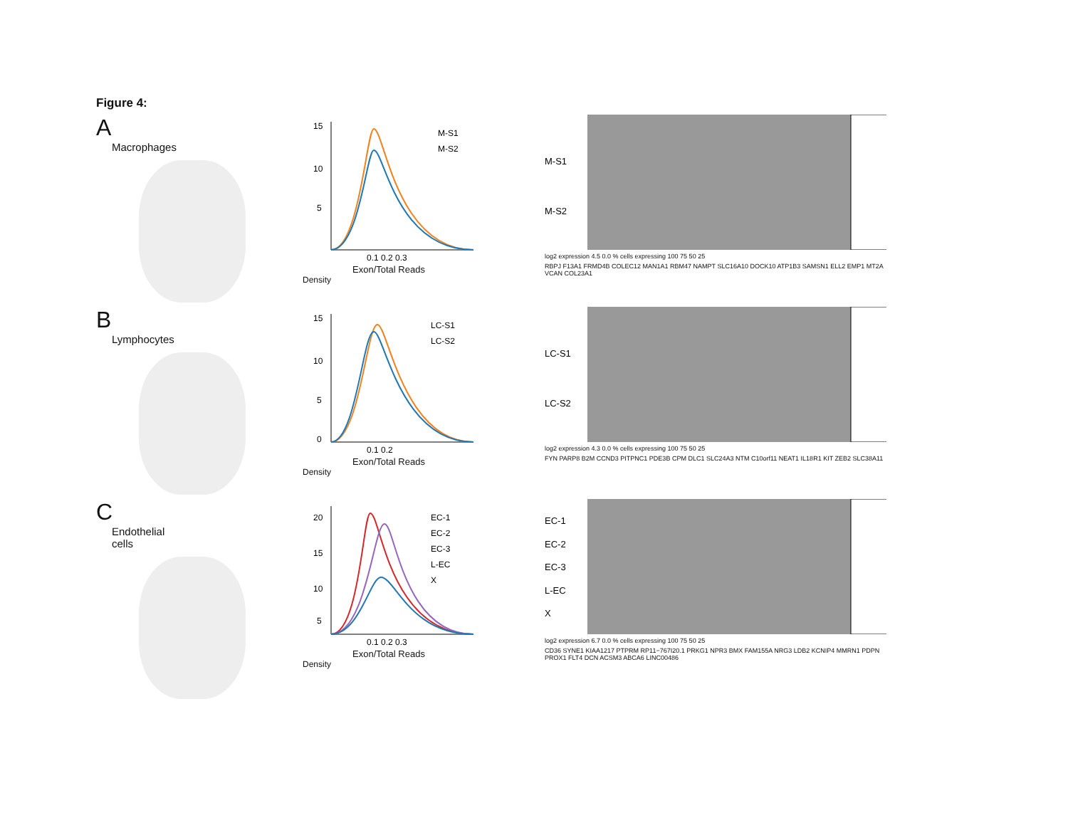Figure 4:
A
Macrophages
15
10
5
M-S1
M-S2
0.1 0.2 0.3
Exon/Total Reads
Density
M-S1
M-S2
log2 expression 4.5 0.0 % cells expressing 100 75 50 25
RBPJ F13A1 FRMD4B COLEC12 MAN1A1 RBM47 NAMPT SLC16A10 DOCK10 ATP1B3 SAMSN1 ELL2 EMP1 MT2A VCAN COL23A1
B
Lymphocytes
15
10
5
0
LC-S1
LC-S2
0.1 0.2
Exon/Total Reads
Density
LC-S1
LC-S2
log2 expression 4.3 0.0 % cells expressing 100 75 50 25
FYN PARP8 B2M CCND3 PITPNC1 PDE3B CPM DLC1 SLC24A3 NTM C10orf11 NEAT1 IL18R1 KIT ZEB2 SLC38A11
C
Endothelial
cells
20
15
10
5
EC-1
EC-2
EC-3
L-EC
X
0.1 0.2 0.3
Exon/Total Reads
Density
EC-1
EC-2
EC-3
L-EC
X
log2 expression 6.7 0.0 % cells expressing 100 75 50 25
CD36 SYNE1 KIAA1217 PTPRM RP11−767I20.1 PRKG1 NPR3 BMX FAM155A NRG3 LDB2 KCNIP4 MMRN1 PDPN PROX1 FLT4 DCN ACSM3 ABCA6 LINC00486